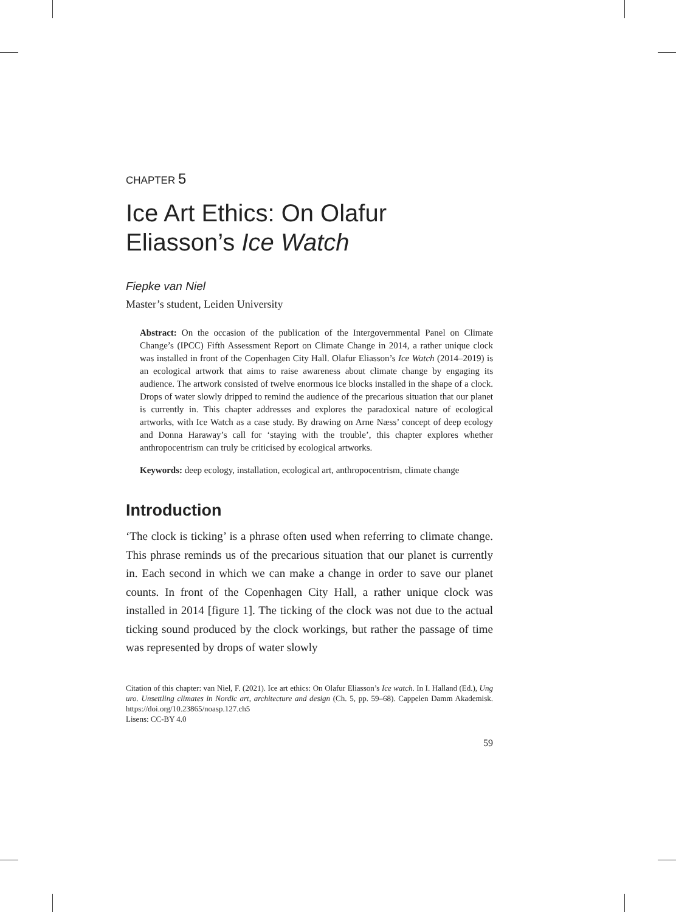CHAPTER 5
Ice Art Ethics: On Olafur Eliasson’s Ice Watch
Fiepke van Niel
Master’s student, Leiden University
Abstract: On the occasion of the publication of the Intergovernmental Panel on Climate Change’s (IPCC) Fifth Assessment Report on Climate Change in 2014, a rather unique clock was installed in front of the Copenhagen City Hall. Olafur Eliasson’s Ice Watch (2014–2019) is an ecological artwork that aims to raise awareness about climate change by engaging its audience. The artwork consisted of twelve enormous ice blocks installed in the shape of a clock. Drops of water slowly dripped to remind the audience of the precarious situation that our planet is currently in. This chapter addresses and explores the paradoxical nature of ecological artworks, with Ice Watch as a case study. By drawing on Arne Næss’ concept of deep ecology and Donna Haraway’s call for ‘staying with the trouble’, this chapter explores whether anthropocentrism can truly be criticised by ecological artworks.
Keywords: deep ecology, installation, ecological art, anthropocentrism, climate change
Introduction
‘The clock is ticking’ is a phrase often used when referring to climate change. This phrase reminds us of the precarious situation that our planet is currently in. Each second in which we can make a change in order to save our planet counts. In front of the Copenhagen City Hall, a rather unique clock was installed in 2014 [figure 1]. The ticking of the clock was not due to the actual ticking sound produced by the clock workings, but rather the passage of time was represented by drops of water slowly
Citation of this chapter: van Niel, F. (2021). Ice art ethics: On Olafur Eliasson’s Ice watch. In I. Halland (Ed.), Ung uro. Unsettling climates in Nordic art, architecture and design (Ch. 5, pp. 59–68). Cappelen Damm Akademisk. https://doi.org/10.23865/noasp.127.ch5
Lisens: CC-BY 4.0
59